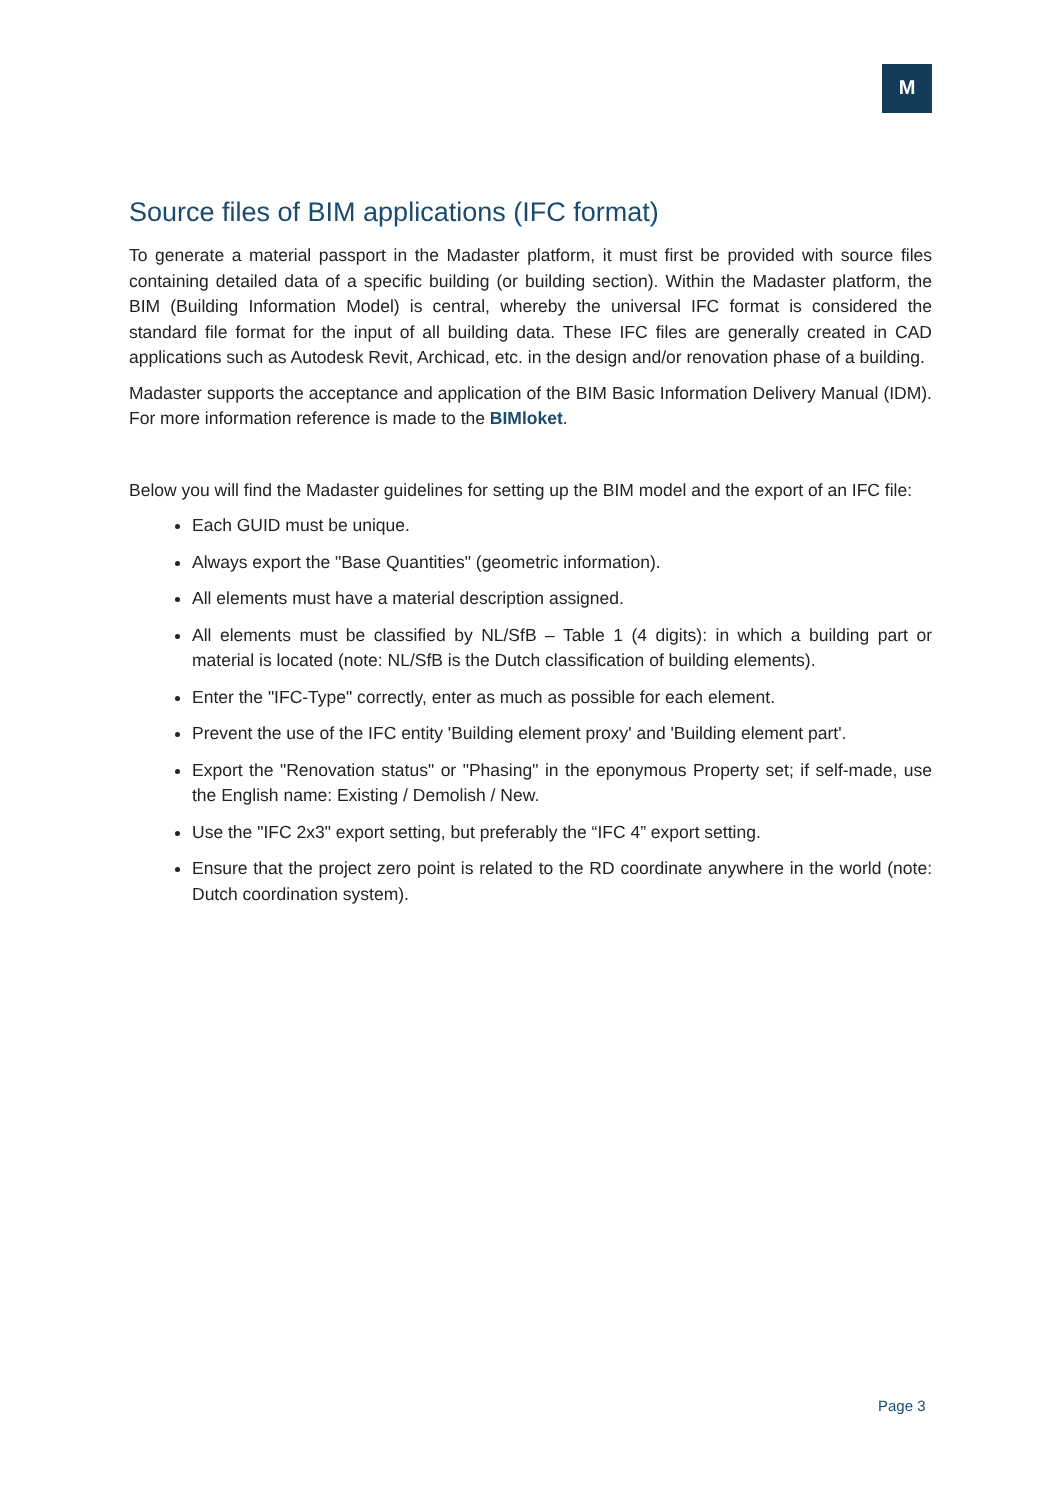M
Source files of BIM applications (IFC format)
To generate a material passport in the Madaster platform, it must first be provided with source files containing detailed data of a specific building (or building section). Within the Madaster platform, the BIM (Building Information Model) is central, whereby the universal IFC format is considered the standard file format for the input of all building data. These IFC files are generally created in CAD applications such as Autodesk Revit, Archicad, etc. in the design and/or renovation phase of a building.
Madaster supports the acceptance and application of the BIM Basic Information Delivery Manual (IDM). For more information reference is made to the BIMloket.
Below you will find the Madaster guidelines for setting up the BIM model and the export of an IFC file:
Each GUID must be unique.
Always export the "Base Quantities" (geometric information).
All elements must have a material description assigned.
All elements must be classified by NL/SfB – Table 1 (4 digits): in which a building part or material is located (note: NL/SfB is the Dutch classification of building elements).
Enter the "IFC-Type" correctly, enter as much as possible for each element.
Prevent the use of the IFC entity 'Building element proxy' and 'Building element part'.
Export the "Renovation status" or "Phasing" in the eponymous Property set; if self-made, use the English name: Existing / Demolish / New.
Use the "IFC 2x3" export setting, but preferably the “IFC 4” export setting.
Ensure that the project zero point is related to the RD coordinate anywhere in the world (note: Dutch coordination system).
Page 3